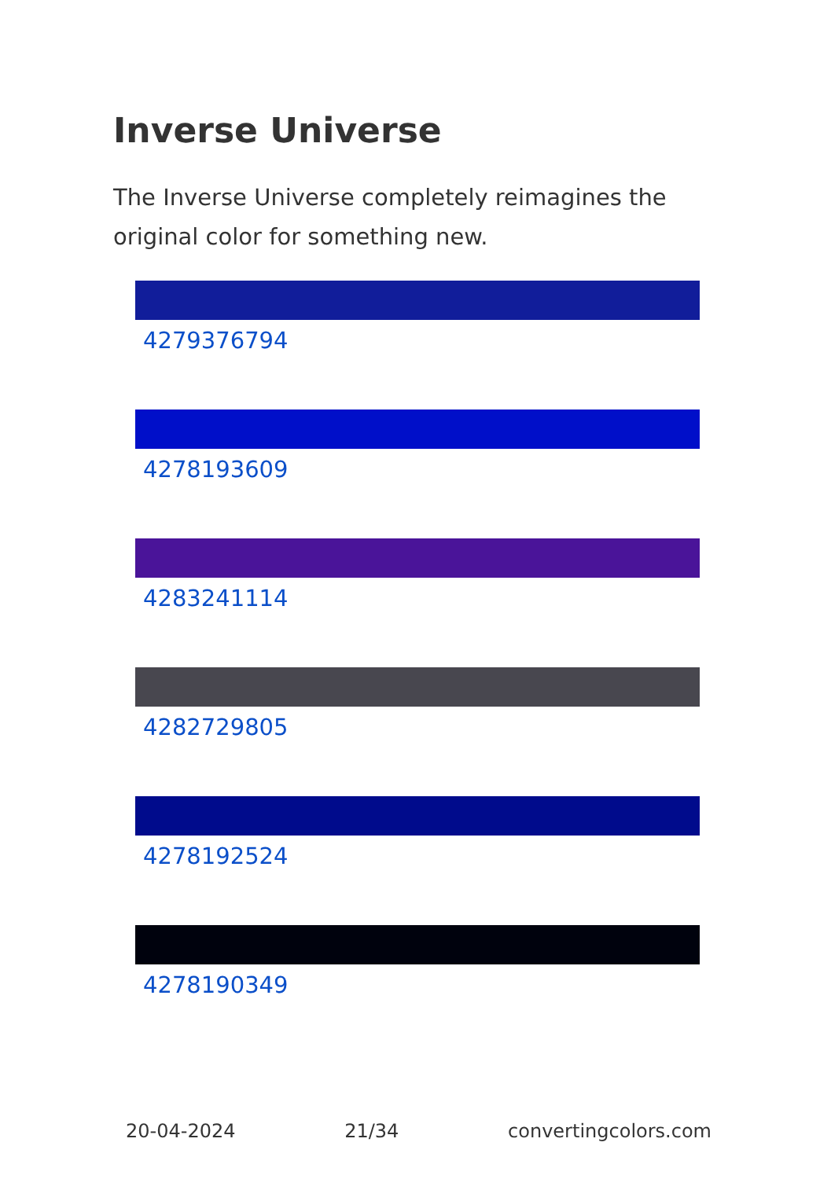Inverse Universe
The Inverse Universe completely reimagines the original color for something new.
4279376794
4278193609
4283241114
4282729805
4278192524
4278190349
20-04-2024 21/34 convertingcolors.com